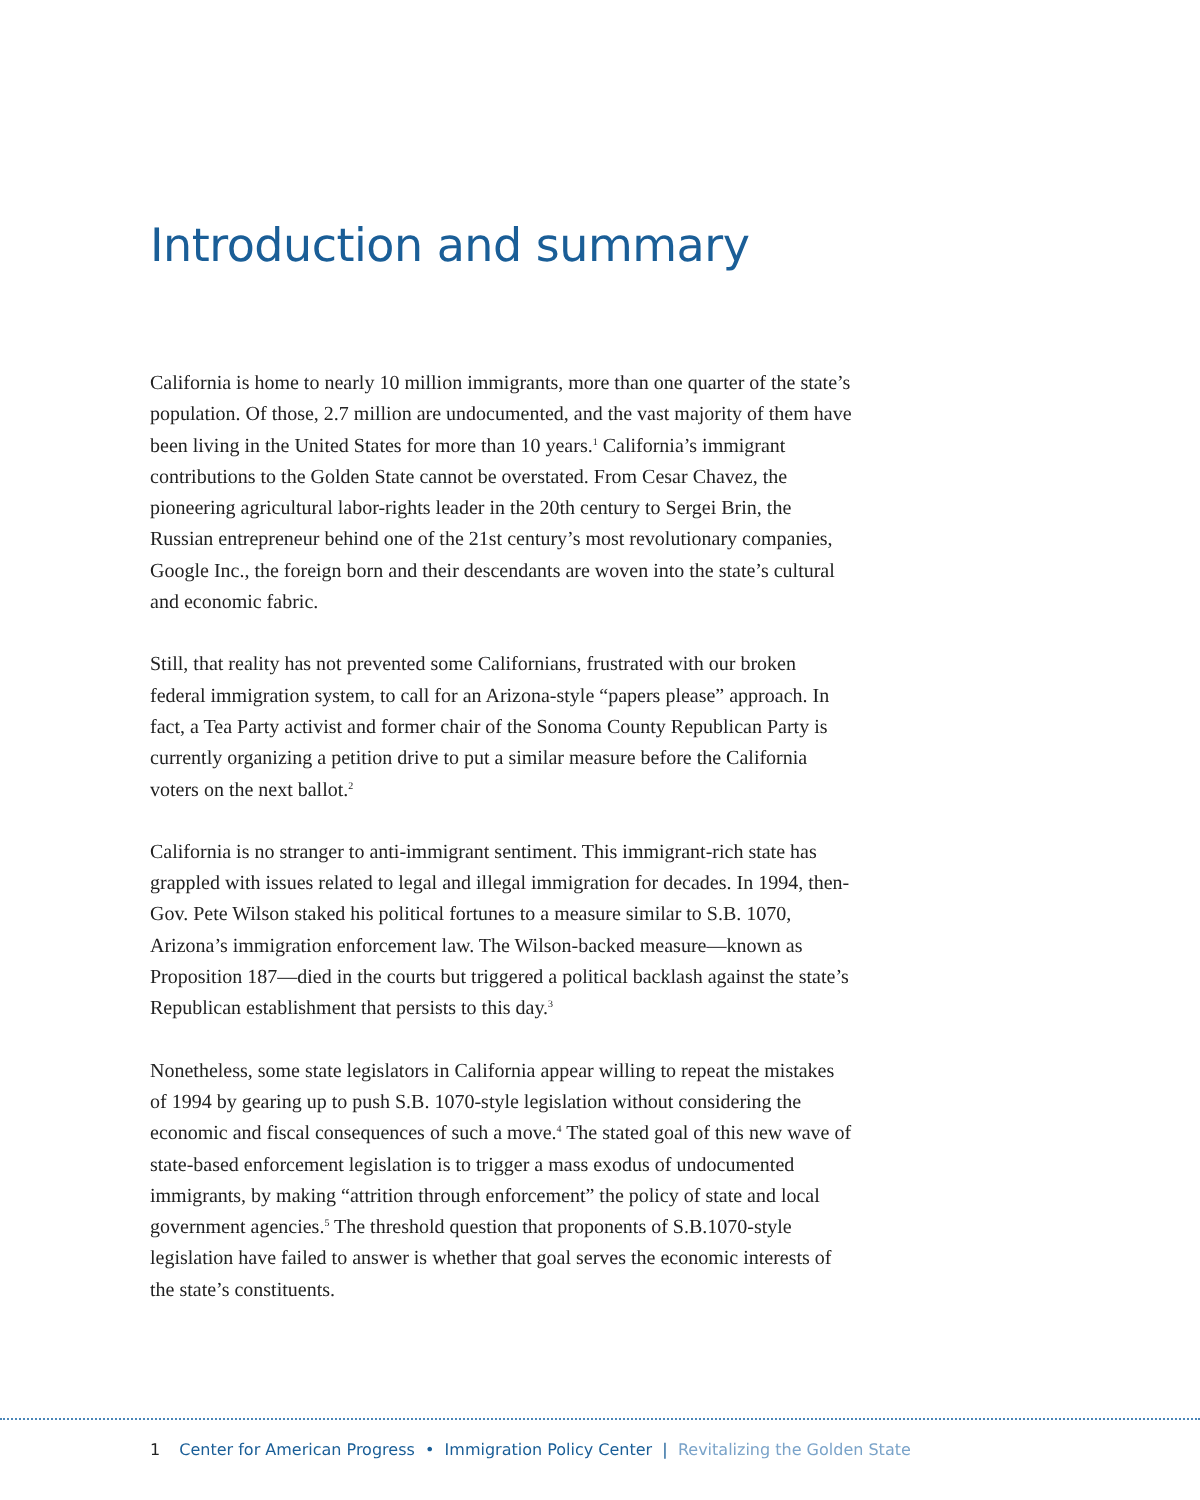Introduction and summary
California is home to nearly 10 million immigrants, more than one quarter of the state’s population. Of those, 2.7 million are undocumented, and the vast majority of them have been living in the United States for more than 10 years.<sup>1</sup> California’s immigrant contributions to the Golden State cannot be overstated. From Cesar Chavez, the pioneering agricultural labor-rights leader in the 20th century to Sergei Brin, the Russian entrepreneur behind one of the 21st century’s most revolutionary companies, Google Inc., the foreign born and their descendants are woven into the state’s cultural and economic fabric.
Still, that reality has not prevented some Californians, frustrated with our broken federal immigration system, to call for an Arizona-style “papers please” approach. In fact, a Tea Party activist and former chair of the Sonoma County Republican Party is currently organizing a petition drive to put a similar measure before the California voters on the next ballot.<sup>2</sup>
California is no stranger to anti-immigrant sentiment. This immigrant-rich state has grappled with issues related to legal and illegal immigration for decades. In 1994, then-Gov. Pete Wilson staked his political fortunes to a measure similar to S.B. 1070, Arizona’s immigration enforcement law. The Wilson-backed measure—known as Proposition 187—died in the courts but triggered a political backlash against the state’s Republican establishment that persists to this day.<sup>3</sup>
Nonetheless, some state legislators in California appear willing to repeat the mistakes of 1994 by gearing up to push S.B. 1070-style legislation without considering the economic and fiscal consequences of such a move.<sup>4</sup> The stated goal of this new wave of state-based enforcement legislation is to trigger a mass exodus of undocumented immigrants, by making “attrition through enforcement” the policy of state and local government agencies.<sup>5</sup> The threshold question that proponents of S.B.1070-style legislation have failed to answer is whether that goal serves the economic interests of the state’s constituents.
1 Center for American Progress • Immigration Policy Center | Revitalizing the Golden State